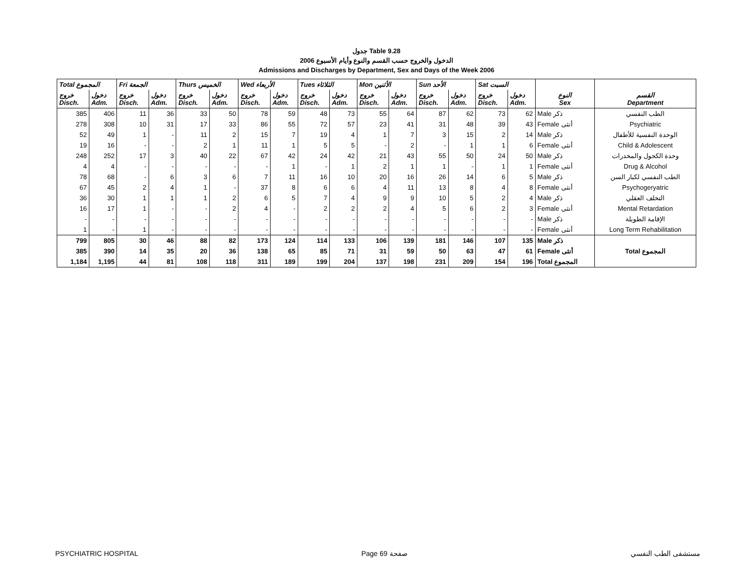جدول Table 9.28
الدخول والخروج حسب القسم والنوع وأيام الأسبوع 2006
Admissions and Discharges by Department, Sex and Days of the Week 2006
| Total المجموع | | Fri الجمعة | | Thurs الخميس | | Wed الأربعاء | | Tues الثلاثاء | | Mon الأثنين | | Sun الأحد | | Sat السبت | | النوع Sex | القسم Department |
| --- | --- | --- | --- | --- | --- | --- | --- | --- | --- | --- | --- | --- | --- | --- | --- | --- | --- |
| خروج Disch. | دخول Adm. | خروج Disch. | دخول Adm. | خروج Disch. | دخول Adm. | خروج Disch. | دخول Adm. | خروج Disch. | دخول Adm. | خروج Disch. | دخول Adm. | خروج Disch. | دخول Adm. | خروج Disch. | دخول Adm. | | |
| 385 | 406 | 11 | 36 | 33 | 50 | 78 | 59 | 48 | 73 | 55 | 64 | 87 | 62 | 73 | 62 | Male ذكر | الطب النفسي |
| 278 | 308 | 10 | 31 | 17 | 33 | 86 | 55 | 72 | 57 | 23 | 41 | 31 | 48 | 39 | 43 | Female أنثى | Psychiatric |
| 52 | 49 | 1 | - | 11 | 2 | 15 | 7 | 19 | 4 | 1 | 7 | 3 | 15 | 2 | 14 | Male ذكر | الوحدة النفسية للأطفال |
| 19 | 16 | - | - | 2 | 1 | 11 | 1 | 5 | 5 | - | 2 | - | 1 | 1 | 6 | Female أنثى | Child & Adolescent |
| 248 | 252 | 17 | 3 | 40 | 22 | 67 | 42 | 24 | 42 | 21 | 43 | 55 | 50 | 24 | 50 | Male ذكر | وحدة الكحول والمخدرات |
| 4 | 4 | - | - | - | - | - | 1 | - | 1 | 2 | 1 | 1 | - | 1 | 1 | Female أنثى | Drug & Alcohol |
| 78 | 68 | - | 6 | 3 | 6 | 7 | 11 | 16 | 10 | 20 | 16 | 26 | 14 | 6 | 5 | Male ذكر | الطب النفسي لكبار السن |
| 67 | 45 | 2 | 4 | 1 | - | 37 | 8 | 6 | 6 | 4 | 11 | 13 | 8 | 4 | 8 | Female أنثى | Psychogeryatric |
| 36 | 30 | 1 | 1 | 1 | 2 | 6 | 5 | 7 | 4 | 9 | 9 | 10 | 5 | 2 | 4 | Male ذكر | التخلف العقلي |
| 16 | 17 | 1 | - | - | 2 | 4 | - | 2 | 2 | 2 | 4 | 5 | 6 | 2 | 3 | Female أنثى | Mental Retardation |
| - | - | - | - | - | - | - | - | - | - | - | - | - | - | - | - | Male ذكر | الإقامة الطويلة |
| 1 | - | 1 | - | - | - | - | - | - | - | - | - | - | - | - | - | Female أنثى | Long Term Rehabilitation |
| 799 | 805 | 30 | 46 | 88 | 82 | 173 | 124 | 114 | 133 | 106 | 139 | 181 | 146 | 107 | 135 | Male ذكر | Total المجموع |
| 385 | 390 | 14 | 35 | 20 | 36 | 138 | 65 | 85 | 71 | 31 | 59 | 50 | 63 | 47 | 61 | Female أنثى | |
| 1,184 | 1,195 | 44 | 81 | 108 | 118 | 311 | 189 | 199 | 204 | 137 | 198 | 231 | 209 | 154 | 196 | Total المجموع | |
PSYCHIATRIC HOSPITAL Page 69 صفحة مستشفى الطب النفسي